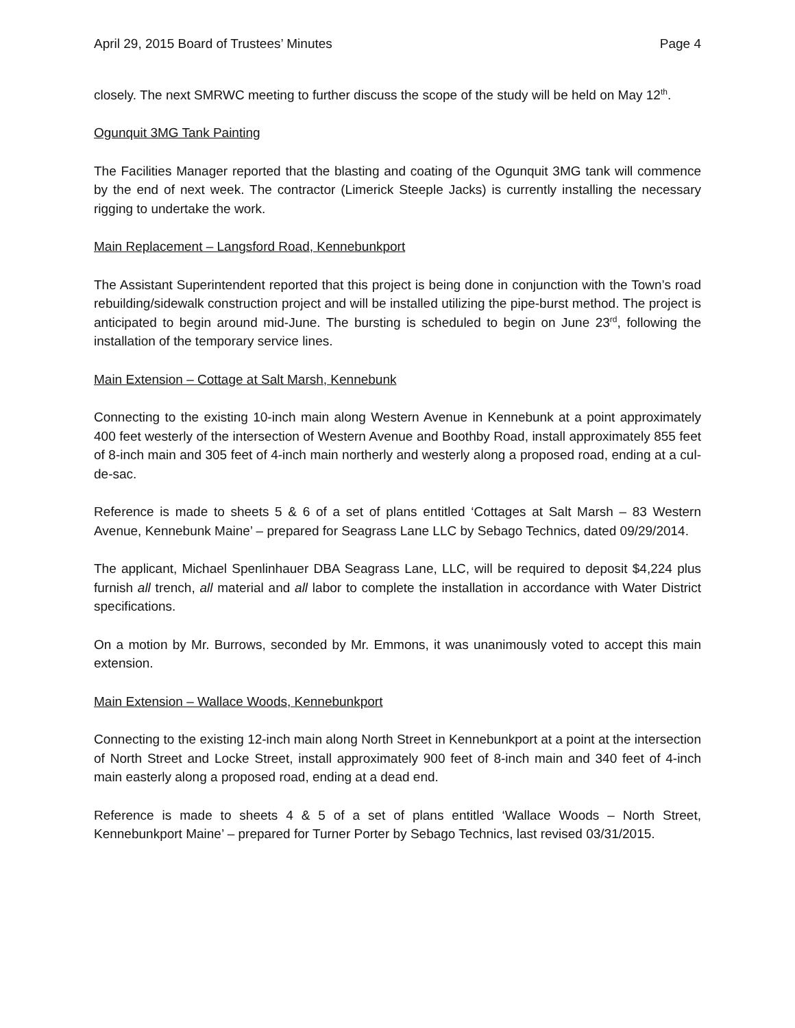April 29, 2015 Board of Trustees’ Minutes Page 4
closely. The next SMRWC meeting to further discuss the scope of the study will be held on May 12<sup>th</sup>.
Ogunquit 3MG Tank Painting
The Facilities Manager reported that the blasting and coating of the Ogunquit 3MG tank will commence by the end of next week. The contractor (Limerick Steeple Jacks) is currently installing the necessary rigging to undertake the work.
Main Replacement – Langsford Road, Kennebunkport
The Assistant Superintendent reported that this project is being done in conjunction with the Town’s road rebuilding/sidewalk construction project and will be installed utilizing the pipe-burst method. The project is anticipated to begin around mid-June. The bursting is scheduled to begin on June 23<sup>rd</sup>, following the installation of the temporary service lines.
Main Extension – Cottage at Salt Marsh, Kennebunk
Connecting to the existing 10-inch main along Western Avenue in Kennebunk at a point approximately 400 feet westerly of the intersection of Western Avenue and Boothby Road, install approximately 855 feet of 8-inch main and 305 feet of 4-inch main northerly and westerly along a proposed road, ending at a cul-de-sac.
Reference is made to sheets 5 & 6 of a set of plans entitled ‘Cottages at Salt Marsh – 83 Western Avenue, Kennebunk Maine’ – prepared for Seagrass Lane LLC by Sebago Technics, dated 09/29/2014.
The applicant, Michael Spenlinhauer DBA Seagrass Lane, LLC, will be required to deposit $4,224 plus furnish all trench, all material and all labor to complete the installation in accordance with Water District specifications.
On a motion by Mr. Burrows, seconded by Mr. Emmons, it was unanimously voted to accept this main extension.
Main Extension – Wallace Woods, Kennebunkport
Connecting to the existing 12-inch main along North Street in Kennebunkport at a point at the intersection of North Street and Locke Street, install approximately 900 feet of 8-inch main and 340 feet of 4-inch main easterly along a proposed road, ending at a dead end.
Reference is made to sheets 4 & 5 of a set of plans entitled ‘Wallace Woods – North Street, Kennebunkport Maine’ – prepared for Turner Porter by Sebago Technics, last revised 03/31/2015.